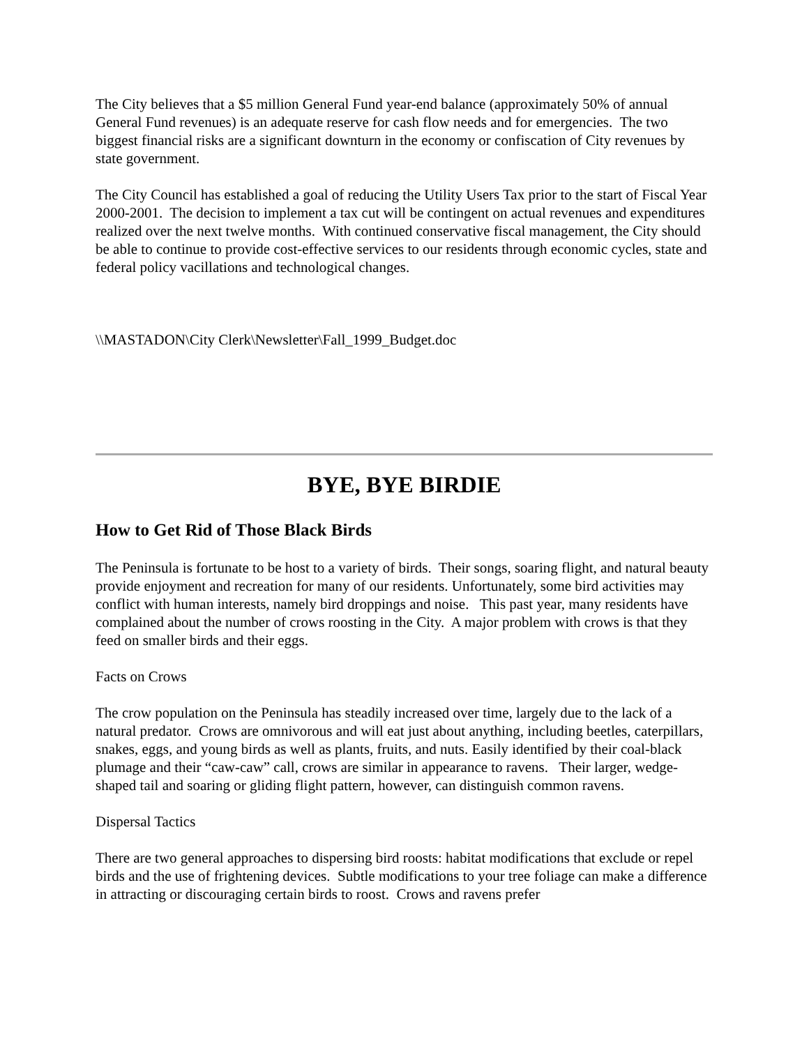The City believes that a $5 million General Fund year-end balance (approximately 50% of annual General Fund revenues) is an adequate reserve for cash flow needs and for emergencies. The two biggest financial risks are a significant downturn in the economy or confiscation of City revenues by state government.
The City Council has established a goal of reducing the Utility Users Tax prior to the start of Fiscal Year 2000-2001. The decision to implement a tax cut will be contingent on actual revenues and expenditures realized over the next twelve months. With continued conservative fiscal management, the City should be able to continue to provide cost-effective services to our residents through economic cycles, state and federal policy vacillations and technological changes.
\\MASTADON\City Clerk\Newsletter\Fall_1999_Budget.doc
BYE, BYE BIRDIE
How to Get Rid of Those Black Birds
The Peninsula is fortunate to be host to a variety of birds. Their songs, soaring flight, and natural beauty provide enjoyment and recreation for many of our residents. Unfortunately, some bird activities may conflict with human interests, namely bird droppings and noise. This past year, many residents have complained about the number of crows roosting in the City. A major problem with crows is that they feed on smaller birds and their eggs.
Facts on Crows
The crow population on the Peninsula has steadily increased over time, largely due to the lack of a natural predator. Crows are omnivorous and will eat just about anything, including beetles, caterpillars, snakes, eggs, and young birds as well as plants, fruits, and nuts. Easily identified by their coal-black plumage and their “caw-caw” call, crows are similar in appearance to ravens. Their larger, wedge-shaped tail and soaring or gliding flight pattern, however, can distinguish common ravens.
Dispersal Tactics
There are two general approaches to dispersing bird roosts: habitat modifications that exclude or repel birds and the use of frightening devices. Subtle modifications to your tree foliage can make a difference in attracting or discouraging certain birds to roost. Crows and ravens prefer